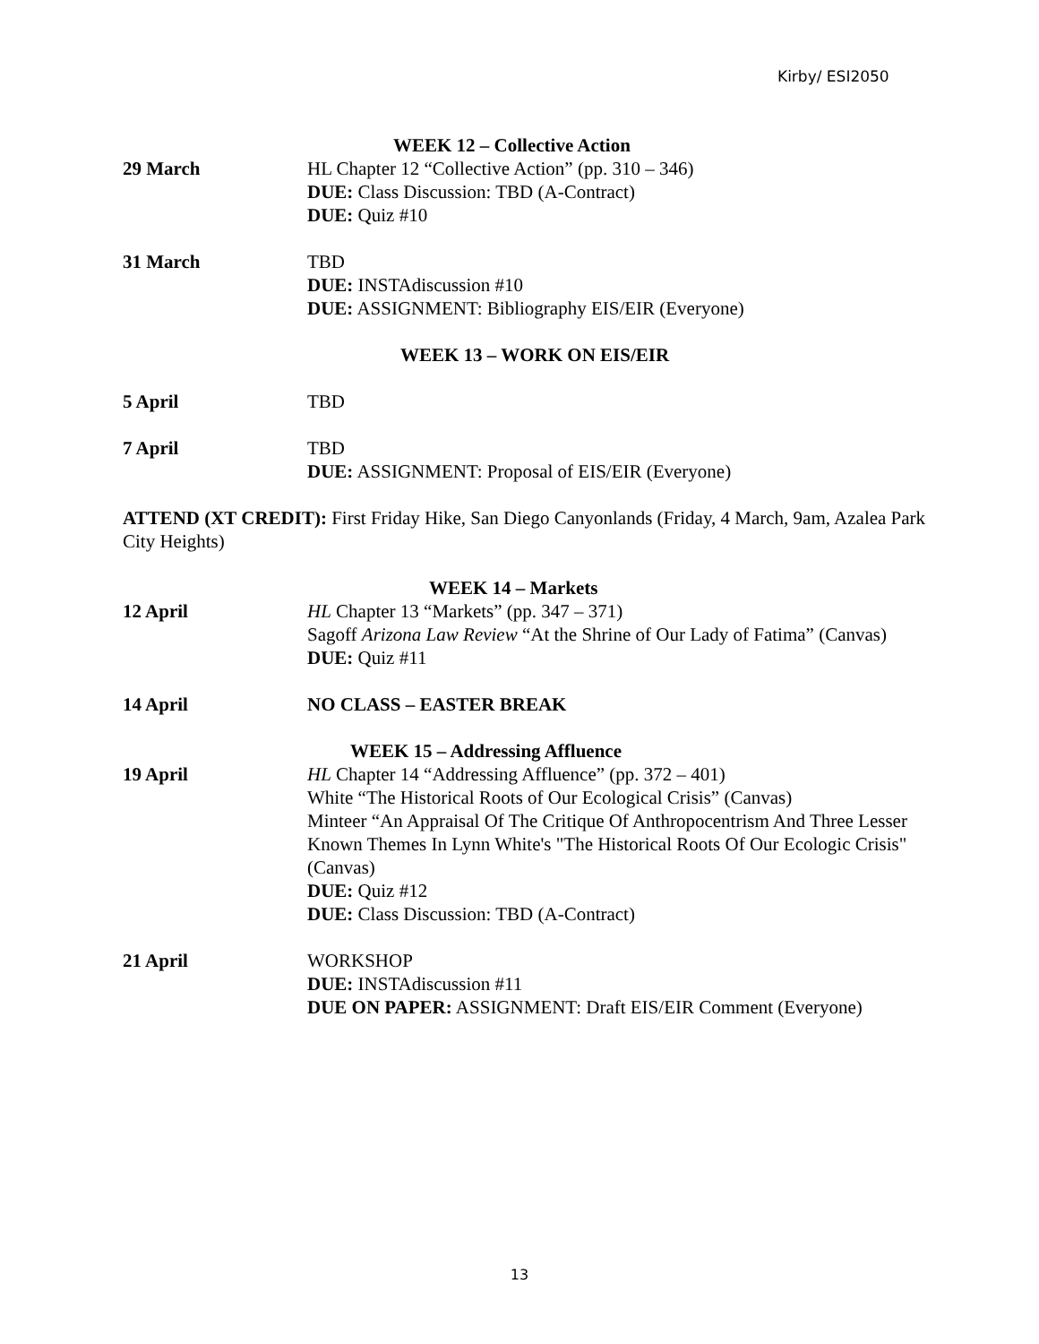Kirby/ ESI2050
WEEK 12 – Collective Action
29 March HL Chapter 12 “Collective Action” (pp. 310 – 346)
DUE: Class Discussion: TBD (A-Contract)
DUE: Quiz #10
31 March TBD
DUE: INSTAdiscussion #10
DUE: ASSIGNMENT: Bibliography EIS/EIR (Everyone)
WEEK 13 – WORK ON EIS/EIR
5 April TBD
7 April TBD
DUE: ASSIGNMENT: Proposal of EIS/EIR (Everyone)
ATTEND (XT CREDIT): First Friday Hike, San Diego Canyonlands (Friday, 4 March, 9am, Azalea Park City Heights)
WEEK 14 – Markets
12 April HL Chapter 13 “Markets” (pp. 347 – 371)
Sagoff Arizona Law Review “At the Shrine of Our Lady of Fatima” (Canvas)
DUE: Quiz #11
14 April NO CLASS – EASTER BREAK
WEEK 15 – Addressing Affluence
19 April HL Chapter 14 “Addressing Affluence” (pp. 372 – 401)
White “The Historical Roots of Our Ecological Crisis” (Canvas)
Minteer “An Appraisal Of The Critique Of Anthropocentrism And Three Lesser Known Themes In Lynn White's "The Historical Roots Of Our Ecologic Crisis" (Canvas)
DUE: Quiz #12
DUE: Class Discussion: TBD (A-Contract)
21 April WORKSHOP
DUE: INSTAdiscussion #11
DUE ON PAPER: ASSIGNMENT: Draft EIS/EIR Comment (Everyone)
13